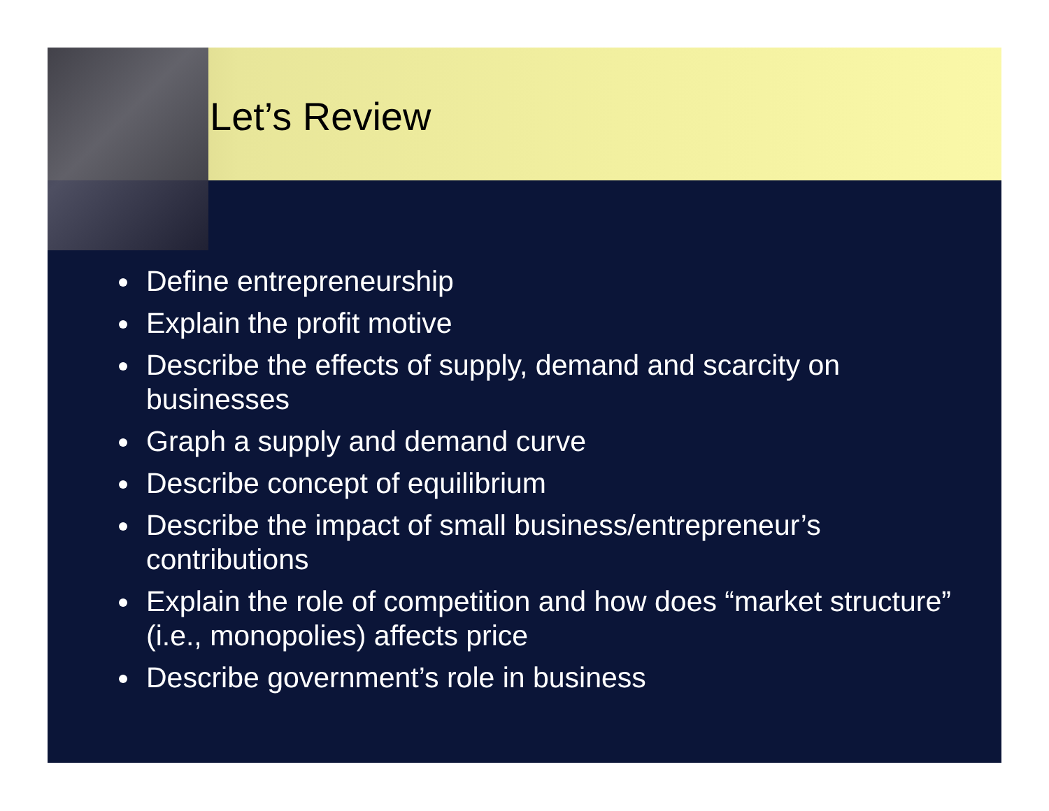Let’s Review
Define entrepreneurship
Explain the profit motive
Describe the effects of supply, demand and scarcity on businesses
Graph a supply and demand curve
Describe concept of equilibrium
Describe the impact of small business/entrepreneur’s contributions
Explain the role of competition and how does “market structure” (i.e., monopolies) affects price
Describe government’s role in business